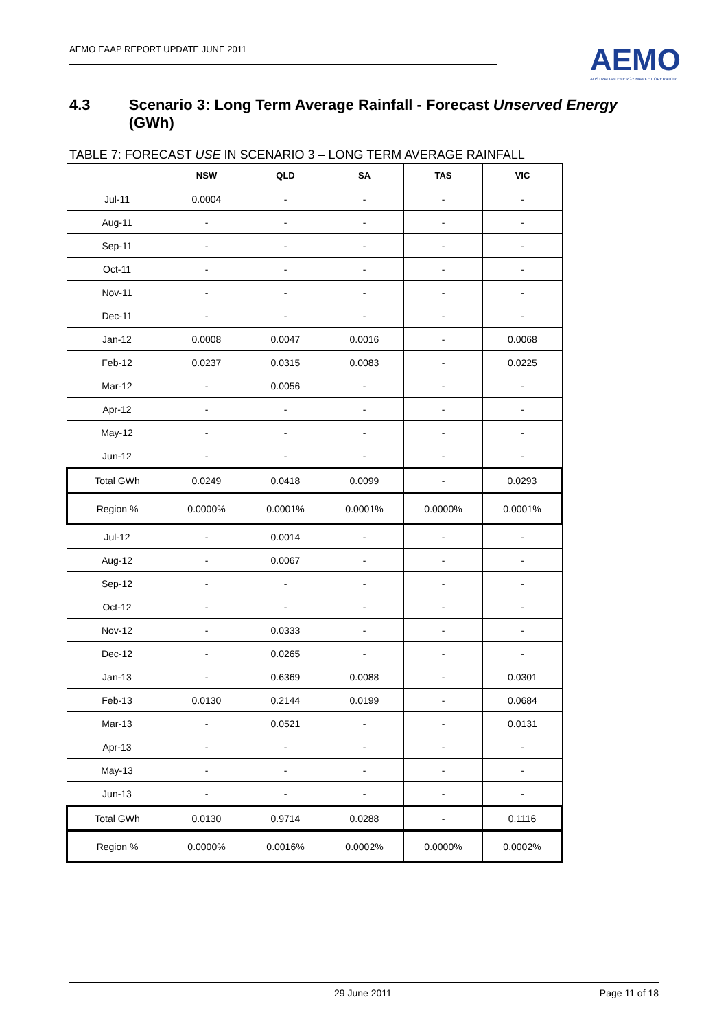AEMO EAAP REPORT UPDATE JUNE 2011
AEMO
AUSTRALIAN ENERGY MARKET OPERATOR
4.3 Scenario 3: Long Term Average Rainfall - Forecast Unserved Energy (GWh)
TABLE 7: FORECAST USE IN SCENARIO 3 – LONG TERM AVERAGE RAINFALL
| | NSW | QLD | SA | TAS | VIC |
| --- | --- | --- | --- | --- | --- |
| Jul-11 | 0.0004 | - | - | - | - |
| Aug-11 | - | - | - | - | - |
| Sep-11 | - | - | - | - | - |
| Oct-11 | - | - | - | - | - |
| Nov-11 | - | - | - | - | - |
| Dec-11 | - | - | - | - | - |
| Jan-12 | 0.0008 | 0.0047 | 0.0016 | - | 0.0068 |
| Feb-12 | 0.0237 | 0.0315 | 0.0083 | - | 0.0225 |
| Mar-12 | - | 0.0056 | - | - | - |
| Apr-12 | - | - | - | - | - |
| May-12 | - | - | - | - | - |
| Jun-12 | - | - | - | - | - |
| Total GWh | 0.0249 | 0.0418 | 0.0099 | - | 0.0293 |
| Region % | 0.0000% | 0.0001% | 0.0001% | 0.0000% | 0.0001% |
| Jul-12 | - | 0.0014 | - | - | - |
| Aug-12 | - | 0.0067 | - | - | - |
| Sep-12 | - | - | - | - | - |
| Oct-12 | - | - | - | - | - |
| Nov-12 | - | 0.0333 | - | - | - |
| Dec-12 | - | 0.0265 | - | - | - |
| Jan-13 | - | 0.6369 | 0.0088 | - | 0.0301 |
| Feb-13 | 0.0130 | 0.2144 | 0.0199 | - | 0.0684 |
| Mar-13 | - | 0.0521 | - | - | 0.0131 |
| Apr-13 | - | - | - | - | - |
| May-13 | - | - | - | - | - |
| Jun-13 | - | - | - | - | - |
| Total GWh | 0.0130 | 0.9714 | 0.0288 | - | 0.1116 |
| Region % | 0.0000% | 0.0016% | 0.0002% | 0.0000% | 0.0002% |
29 June 2011 Page 11 of 18